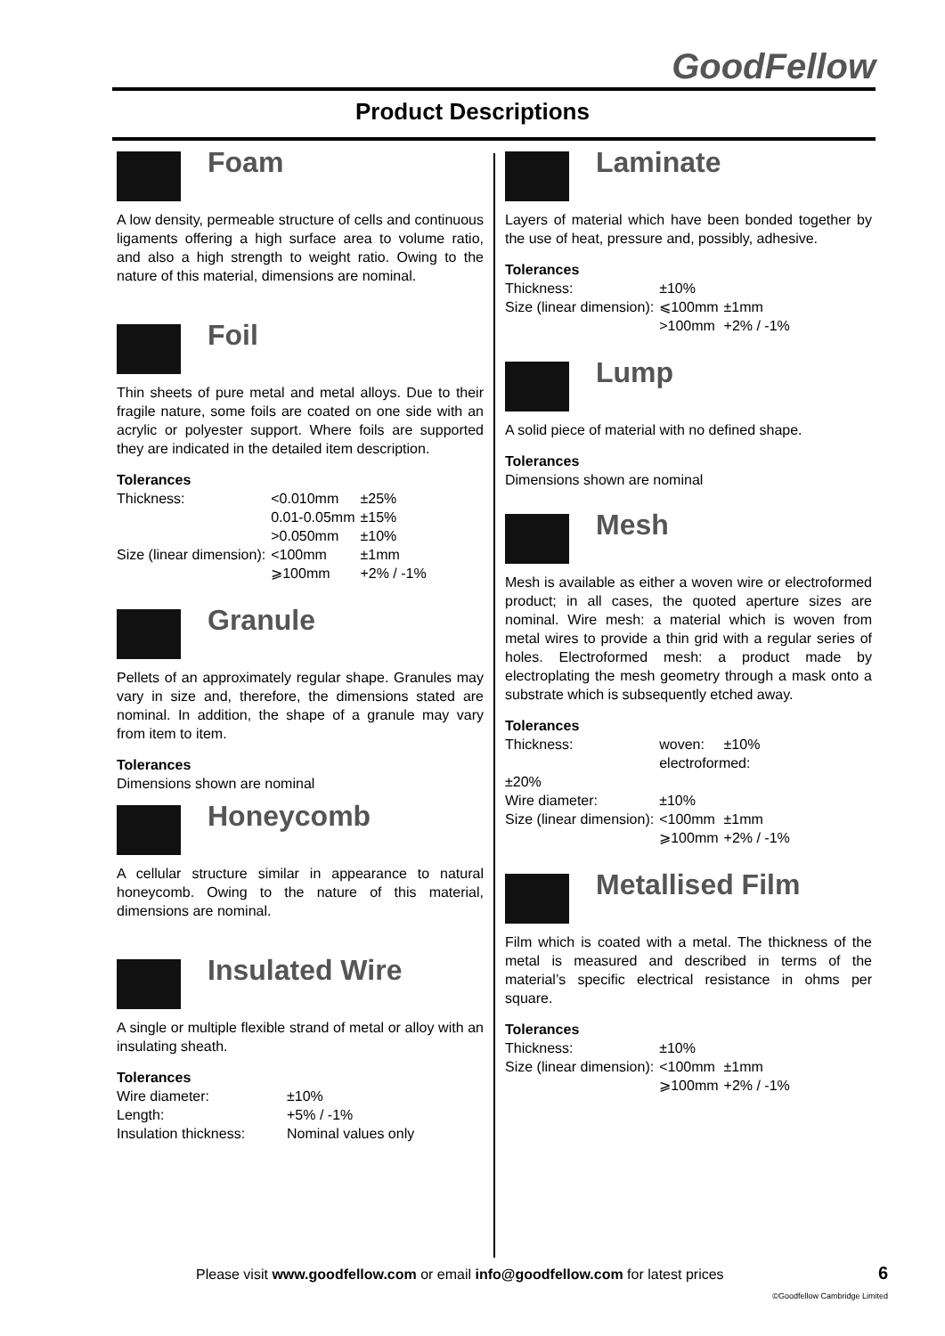GoodFellow
Product Descriptions
Foam
A low density, permeable structure of cells and continuous ligaments offering a high surface area to volume ratio, and also a high strength to weight ratio. Owing to the nature of this material, dimensions are nominal.
Foil
Thin sheets of pure metal and metal alloys. Due to their fragile nature, some foils are coated on one side with an acrylic or polyester support. Where foils are supported they are indicated in the detailed item description.
Tolerances
| Thickness: | <0.010mm | ±25% |
| | 0.01-0.05mm | ±15% |
| | >0.050mm | ±10% |
| Size (linear dimension): | <100mm | ±1mm |
| | ⩾100mm | +2% / -1% |
Granule
Pellets of an approximately regular shape. Granules may vary in size and, therefore, the dimensions stated are nominal. In addition, the shape of a granule may vary from item to item.
Tolerances
Dimensions shown are nominal
Honeycomb
A cellular structure similar in appearance to natural honeycomb. Owing to the nature of this material, dimensions are nominal.
Insulated Wire
A single or multiple flexible strand of metal or alloy with an insulating sheath.
Tolerances
| Wire diameter: | ±10% |
| Length: | +5% / -1% |
| Insulation thickness: | Nominal values only |
Laminate
Layers of material which have been bonded together by the use of heat, pressure and, possibly, adhesive.
Tolerances
| Thickness: | ±10% | |
| Size (linear dimension): | ⩽100mm | ±1mm |
| | >100mm | +2% / -1% |
Lump
A solid piece of material with no defined shape.
Tolerances
Dimensions shown are nominal
Mesh
Mesh is available as either a woven wire or electroformed product; in all cases, the quoted aperture sizes are nominal. Wire mesh: a material which is woven from metal wires to provide a thin grid with a regular series of holes. Electroformed mesh: a product made by electroplating the mesh geometry through a mask onto a substrate which is subsequently etched away.
Tolerances
| Thickness: | woven: | ±10% |
| | electroformed: | |
| ±20% | | |
| Wire diameter: | ±10% | |
| Size (linear dimension): | <100mm | ±1mm |
| | ⩾100mm | +2% / -1% |
Metallised Film
Film which is coated with a metal. The thickness of the metal is measured and described in terms of the material’s specific electrical resistance in ohms per square.
Tolerances
| Thickness: | ±10% | |
| Size (linear dimension): | <100mm | ±1mm |
| | ⩾100mm | +2% / -1% |
Please visit www.goodfellow.com or email info@goodfellow.com for latest prices
6
©Goodfellow Cambridge Limited